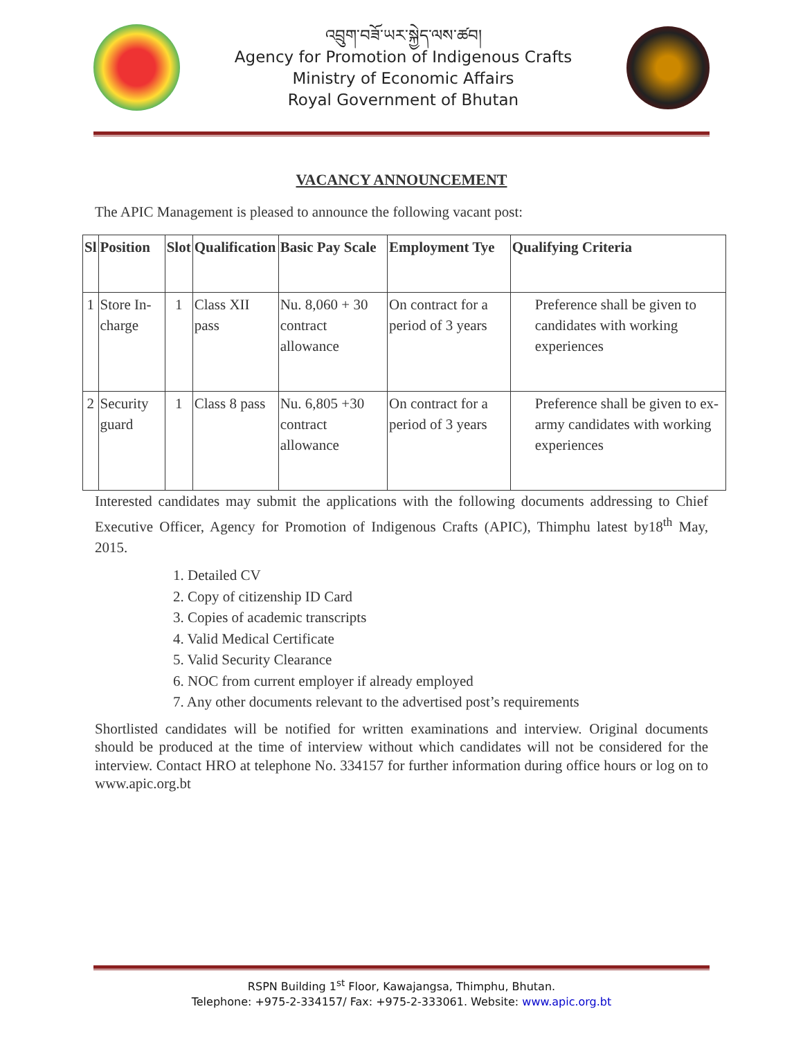འབྲུག་བཟོ་ཡར་སྐྱེད་ལས་ཚབ།
Agency for Promotion of Indigenous Crafts
Ministry of Economic Affairs
Royal Government of Bhutan
VACANCY ANNOUNCEMENT
The APIC Management is pleased to announce the following vacant post:
| Sl | Position | Slot | Qualification | Basic Pay Scale | Employment Tye | Qualifying Criteria |
| --- | --- | --- | --- | --- | --- | --- |
| 1 | Store In-charge | 1 | Class XII pass | Nu. 8,060 + 30 contract allowance | On contract for a period of 3 years | Preference shall be given to candidates with working experiences |
| 2 | Security guard | 1 | Class 8 pass | Nu. 6,805 +30 contract allowance | On contract for a period of 3 years | Preference shall be given to ex- army candidates with working experiences |
Interested candidates may submit the applications with the following documents addressing to Chief Executive Officer, Agency for Promotion of Indigenous Crafts (APIC), Thimphu latest by18<sup>th</sup> May, 2015.
1. Detailed CV
2. Copy of citizenship ID Card
3. Copies of academic transcripts
4. Valid Medical Certificate
5. Valid Security Clearance
6. NOC from current employer if already employed
7. Any other documents relevant to the advertised post’s requirements
Shortlisted candidates will be notified for written examinations and interview. Original documents should be produced at the time of interview without which candidates will not be considered for the interview. Contact HRO at telephone No. 334157 for further information during office hours or log on to www.apic.org.bt
RSPN Building 1<sup>st</sup> Floor, Kawajangsa, Thimphu, Bhutan.
Telephone: +975-2-334157/ Fax: +975-2-333061. Website: www.apic.org.bt